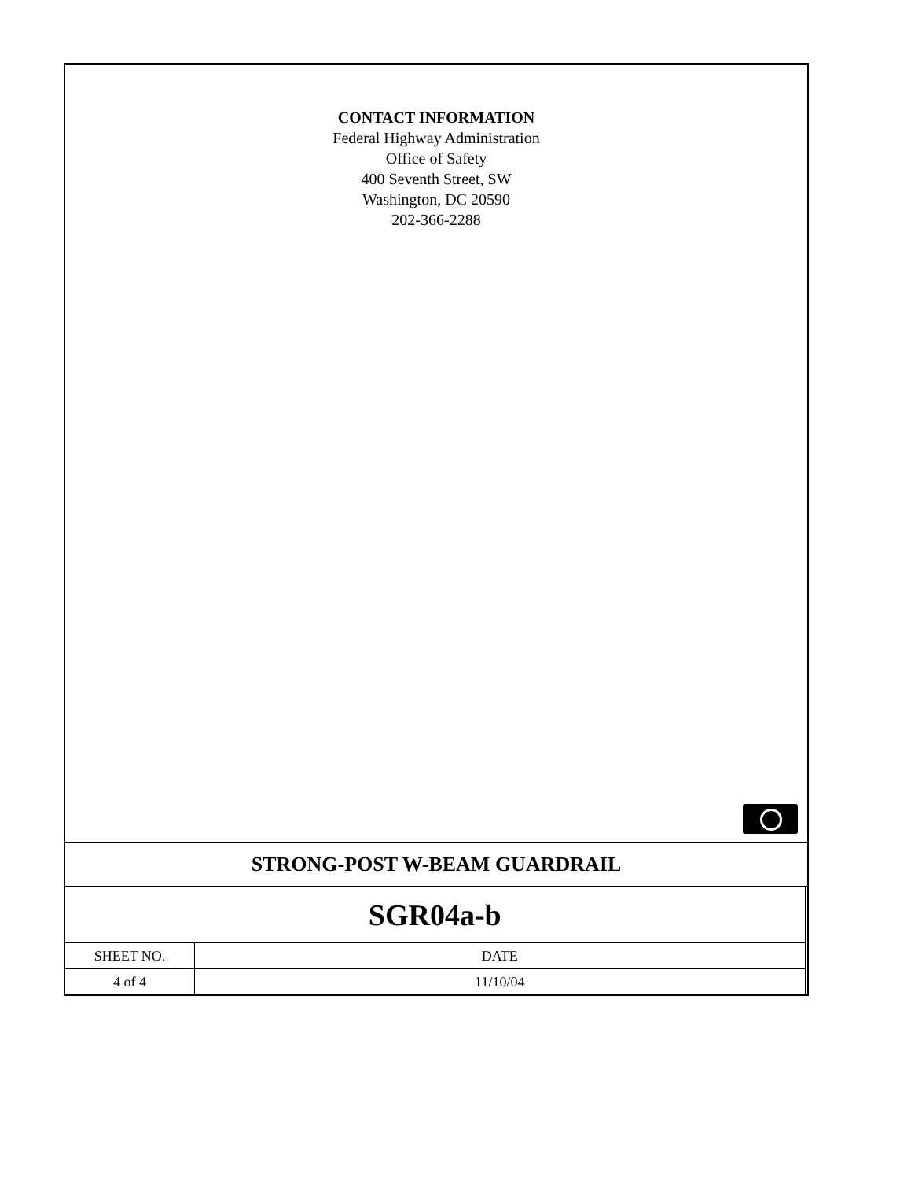CONTACT INFORMATION
Federal Highway Administration
Office of Safety
400 Seventh Street, SW
Washington, DC 20590
202-366-2288
STRONG-POST W-BEAM GUARDRAIL
| SGR04a-b | | |
| SHEET NO. | DATE | |
| 4 of 4 | 11/10/04 | |